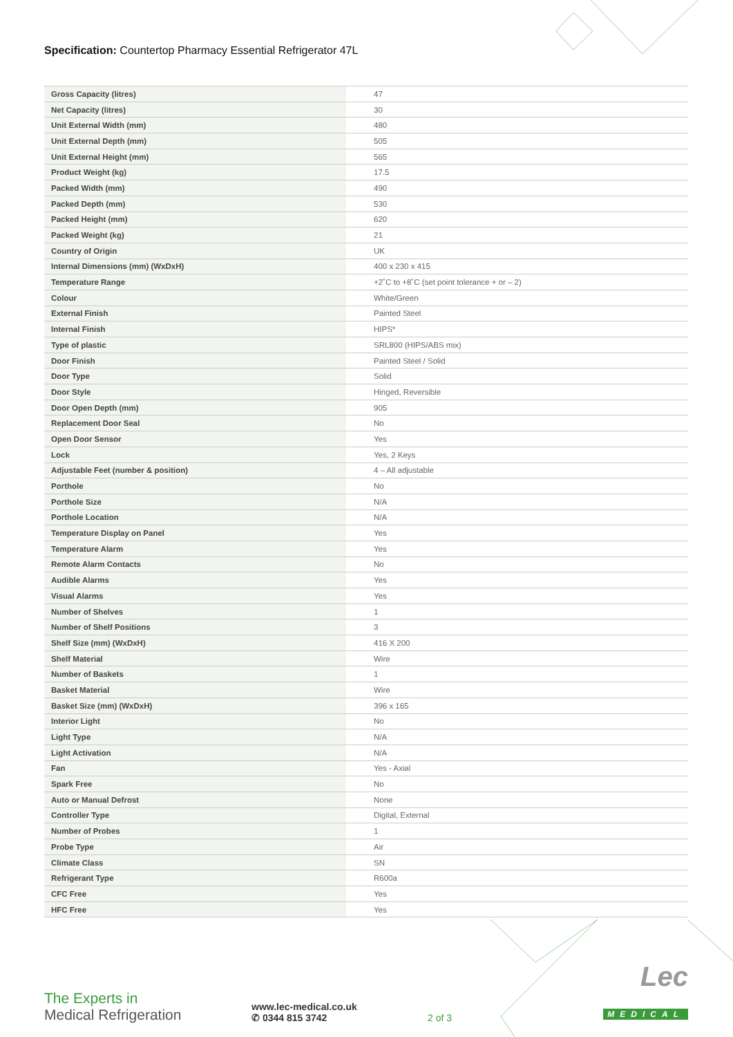Specification: Countertop Pharmacy Essential Refrigerator 47L
| Gross Capacity (litres) | 47 |
| Net Capacity (litres) | 30 |
| Unit External Width (mm) | 480 |
| Unit External Depth (mm) | 505 |
| Unit External Height (mm) | 565 |
| Product Weight (kg) | 17.5 |
| Packed Width (mm) | 490 |
| Packed Depth (mm) | 530 |
| Packed Height (mm) | 620 |
| Packed Weight (kg) | 21 |
| Country of Origin | UK |
| Internal Dimensions (mm) (WxDxH) | 400 x 230 x 415 |
| Temperature Range | +2˚C to +8˚C (set point tolerance + or – 2) |
| Colour | White/Green |
| External Finish | Painted Steel |
| Internal Finish | HIPS* |
| Type of plastic | SRL800 (HIPS/ABS mix) |
| Door Finish | Painted Steel / Solid |
| Door Type | Solid |
| Door Style | Hinged, Reversible |
| Door Open Depth (mm) | 905 |
| Replacement Door Seal | No |
| Open Door Sensor | Yes |
| Lock | Yes, 2 Keys |
| Adjustable Feet (number & position) | 4 – All adjustable |
| Porthole | No |
| Porthole Size | N/A |
| Porthole Location | N/A |
| Temperature Display on Panel | Yes |
| Temperature Alarm | Yes |
| Remote Alarm Contacts | No |
| Audible Alarms | Yes |
| Visual Alarms | Yes |
| Number of Shelves | 1 |
| Number of Shelf Positions | 3 |
| Shelf Size (mm) (WxDxH) | 416 X 200 |
| Shelf Material | Wire |
| Number of Baskets | 1 |
| Basket Material | Wire |
| Basket Size (mm) (WxDxH) | 396 x 165 |
| Interior Light | No |
| Light Type | N/A |
| Light Activation | N/A |
| Fan | Yes - Axial |
| Spark Free | No |
| Auto or Manual Defrost | None |
| Controller Type | Digital, External |
| Number of Probes | 1 |
| Probe Type | Air |
| Climate Class | SN |
| Refrigerant Type | R600a |
| CFC Free | Yes |
| HFC Free | Yes |
The Experts in
Medical Refrigeration
www.lec-medical.co.uk
✆ 0344 815 3742
2 of 3
Lec
MEDICAL